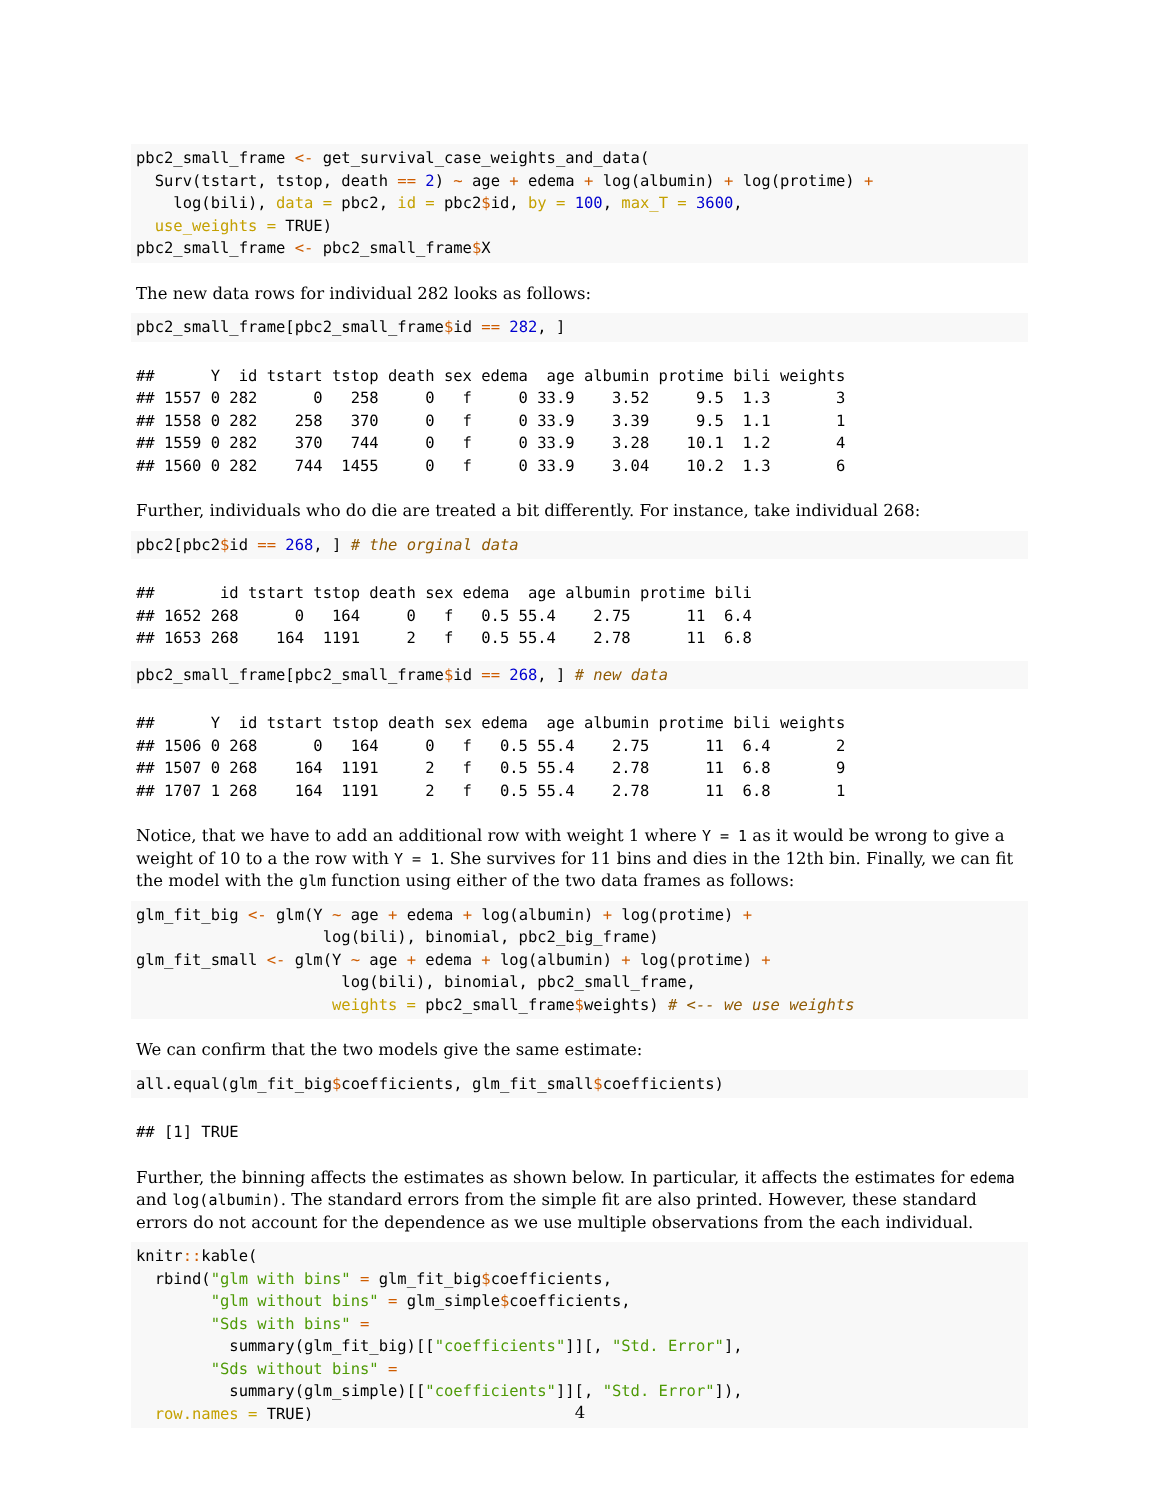pbc2_small_frame <- get_survival_case_weights_and_data(
  Surv(tstart, tstop, death == 2) ~ age + edema + log(albumin) + log(protime) +
    log(bili), data = pbc2, id = pbc2$id, by = 100, max_T = 3600,
  use_weights = TRUE)
pbc2_small_frame <- pbc2_small_frame$X
The new data rows for individual 282 looks as follows:
pbc2_small_frame[pbc2_small_frame$id == 282, ]
##      Y  id tstart tstop death sex edema  age albumin protime bili weights
## 1557 0 282      0   258     0   f     0 33.9    3.52     9.5  1.3       3
## 1558 0 282    258   370     0   f     0 33.9    3.39     9.5  1.1       1
## 1559 0 282    370   744     0   f     0 33.9    3.28    10.1  1.2       4
## 1560 0 282    744  1455     0   f     0 33.9    3.04    10.2  1.3       6
Further, individuals who do die are treated a bit differently. For instance, take individual 268:
pbc2[pbc2$id == 268, ] # the orginal data
##       id tstart tstop death sex edema  age albumin protime bili
## 1652 268      0   164     0   f   0.5 55.4    2.75      11  6.4
## 1653 268    164  1191     2   f   0.5 55.4    2.78      11  6.8
pbc2_small_frame[pbc2_small_frame$id == 268, ] # new data
##      Y  id tstart tstop death sex edema  age albumin protime bili weights
## 1506 0 268      0   164     0   f   0.5 55.4    2.75      11  6.4       2
## 1507 0 268    164  1191     2   f   0.5 55.4    2.78      11  6.8       9
## 1707 1 268    164  1191     2   f   0.5 55.4    2.78      11  6.8       1
Notice, that we have to add an additional row with weight 1 where Y = 1 as it would be wrong to give a weight of 10 to a the row with Y = 1. She survives for 11 bins and dies in the 12th bin. Finally, we can fit the model with the glm function using either of the two data frames as follows:
glm_fit_big <- glm(Y ~ age + edema + log(albumin) + log(protime) +
                    log(bili), binomial, pbc2_big_frame)
glm_fit_small <- glm(Y ~ age + edema + log(albumin) + log(protime) +
                      log(bili), binomial, pbc2_small_frame,
                     weights = pbc2_small_frame$weights) # <-- we use weights
We can confirm that the two models give the same estimate:
all.equal(glm_fit_big$coefficients, glm_fit_small$coefficients)
## [1] TRUE
Further, the binning affects the estimates as shown below. In particular, it affects the estimates for edema and log(albumin). The standard errors from the simple fit are also printed. However, these standard errors do not account for the dependence as we use multiple observations from the each individual.
knitr:: kable(
  rbind("glm with bins" = glm_fit_big$coefficients,
        "glm without bins" = glm_simple$coefficients,
        "Sds with bins" =
          summary(glm_fit_big)[["coefficients"]][, "Std. Error"],
        "Sds without bins" =
          summary(glm_simple)[["coefficients"]][, "Std. Error"]),
  row.names = TRUE)
4